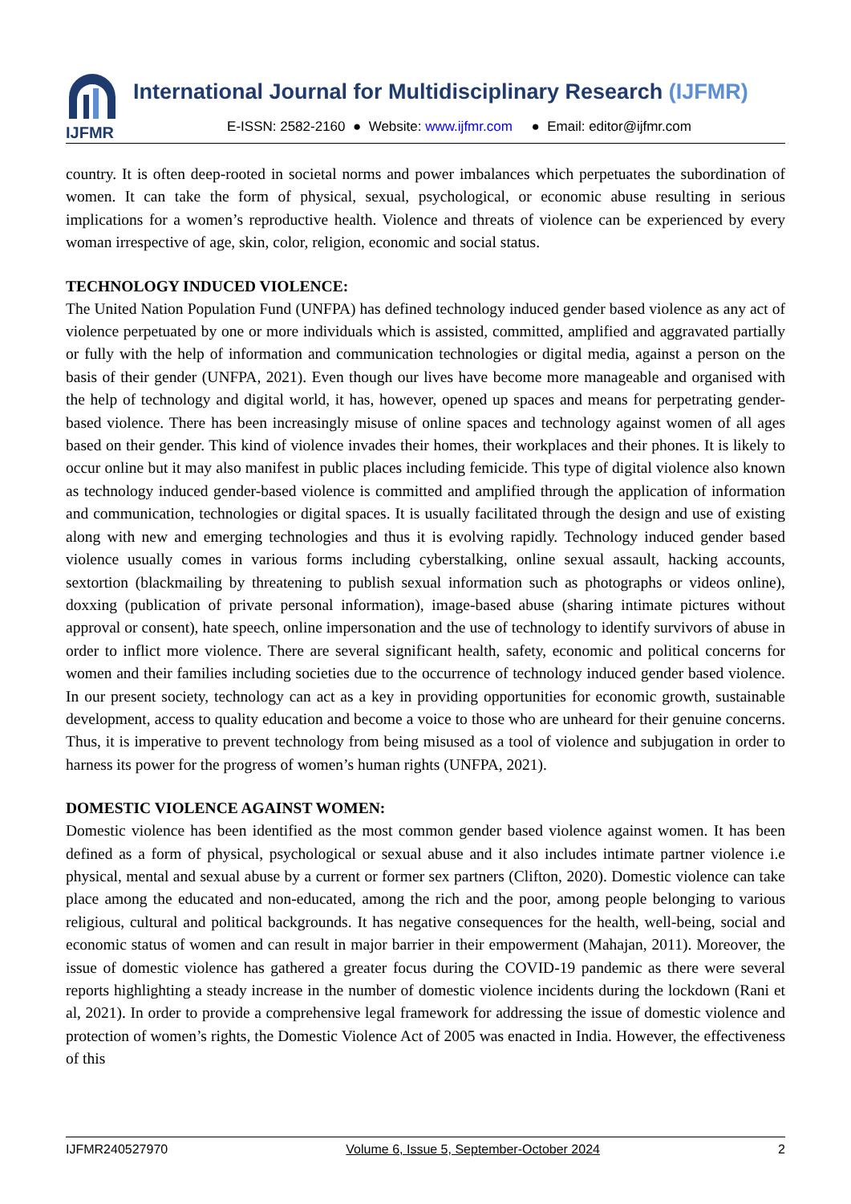IJFMR
International Journal for Multidisciplinary Research (IJFMR)
E-ISSN: 2582-2160 ● Website: www.ijfmr.com ● Email: editor@ijfmr.com
country. It is often deep-rooted in societal norms and power imbalances which perpetuates the subordination of women. It can take the form of physical, sexual, psychological, or economic abuse resulting in serious implications for a women’s reproductive health. Violence and threats of violence can be experienced by every woman irrespective of age, skin, color, religion, economic and social status.
TECHNOLOGY INDUCED VIOLENCE:
The United Nation Population Fund (UNFPA) has defined technology induced gender based violence as any act of violence perpetuated by one or more individuals which is assisted, committed, amplified and aggravated partially or fully with the help of information and communication technologies or digital media, against a person on the basis of their gender (UNFPA, 2021). Even though our lives have become more manageable and organised with the help of technology and digital world, it has, however, opened up spaces and means for perpetrating gender-based violence. There has been increasingly misuse of online spaces and technology against women of all ages based on their gender. This kind of violence invades their homes, their workplaces and their phones. It is likely to occur online but it may also manifest in public places including femicide. This type of digital violence also known as technology induced gender-based violence is committed and amplified through the application of information and communication, technologies or digital spaces. It is usually facilitated through the design and use of existing along with new and emerging technologies and thus it is evolving rapidly. Technology induced gender based violence usually comes in various forms including cyberstalking, online sexual assault, hacking accounts, sextortion (blackmailing by threatening to publish sexual information such as photographs or videos online), doxxing (publication of private personal information), image-based abuse (sharing intimate pictures without approval or consent), hate speech, online impersonation and the use of technology to identify survivors of abuse in order to inflict more violence. There are several significant health, safety, economic and political concerns for women and their families including societies due to the occurrence of technology induced gender based violence. In our present society, technology can act as a key in providing opportunities for economic growth, sustainable development, access to quality education and become a voice to those who are unheard for their genuine concerns. Thus, it is imperative to prevent technology from being misused as a tool of violence and subjugation in order to harness its power for the progress of women’s human rights (UNFPA, 2021).
DOMESTIC VIOLENCE AGAINST WOMEN:
Domestic violence has been identified as the most common gender based violence against women. It has been defined as a form of physical, psychological or sexual abuse and it also includes intimate partner violence i.e physical, mental and sexual abuse by a current or former sex partners (Clifton, 2020). Domestic violence can take place among the educated and non-educated, among the rich and the poor, among people belonging to various religious, cultural and political backgrounds. It has negative consequences for the health, well-being, social and economic status of women and can result in major barrier in their empowerment (Mahajan, 2011). Moreover, the issue of domestic violence has gathered a greater focus during the COVID-19 pandemic as there were several reports highlighting a steady increase in the number of domestic violence incidents during the lockdown (Rani et al, 2021). In order to provide a comprehensive legal framework for addressing the issue of domestic violence and protection of women’s rights, the Domestic Violence Act of 2005 was enacted in India. However, the effectiveness of this
IJFMR240527970 Volume 6, Issue 5, September-October 2024 2